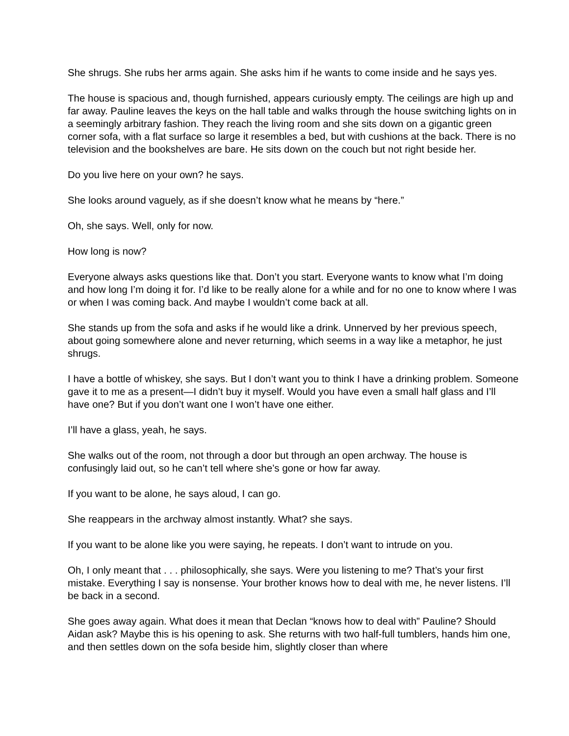She shrugs. She rubs her arms again. She asks him if he wants to come inside and he says yes.
The house is spacious and, though furnished, appears curiously empty. The ceilings are high up and far away. Pauline leaves the keys on the hall table and walks through the house switching lights on in a seemingly arbitrary fashion. They reach the living room and she sits down on a gigantic green corner sofa, with a flat surface so large it resembles a bed, but with cushions at the back. There is no television and the bookshelves are bare. He sits down on the couch but not right beside her.
Do you live here on your own? he says.
She looks around vaguely, as if she doesn’t know what he means by “here.”
Oh, she says. Well, only for now.
How long is now?
Everyone always asks questions like that. Don’t you start. Everyone wants to know what I’m doing and how long I’m doing it for. I’d like to be really alone for a while and for no one to know where I was or when I was coming back. And maybe I wouldn’t come back at all.
She stands up from the sofa and asks if he would like a drink. Unnerved by her previous speech, about going somewhere alone and never returning, which seems in a way like a metaphor, he just shrugs.
I have a bottle of whiskey, she says. But I don’t want you to think I have a drinking problem. Someone gave it to me as a present—I didn’t buy it myself. Would you have even a small half glass and I’ll have one? But if you don’t want one I won’t have one either.
I’ll have a glass, yeah, he says.
She walks out of the room, not through a door but through an open archway. The house is confusingly laid out, so he can’t tell where she’s gone or how far away.
If you want to be alone, he says aloud, I can go.
She reappears in the archway almost instantly. What? she says.
If you want to be alone like you were saying, he repeats. I don’t want to intrude on you.
Oh, I only meant that . . . philosophically, she says. Were you listening to me? That’s your first mistake. Everything I say is nonsense. Your brother knows how to deal with me, he never listens. I’ll be back in a second.
She goes away again. What does it mean that Declan “knows how to deal with” Pauline? Should Aidan ask? Maybe this is his opening to ask. She returns with two half-full tumblers, hands him one, and then settles down on the sofa beside him, slightly closer than where